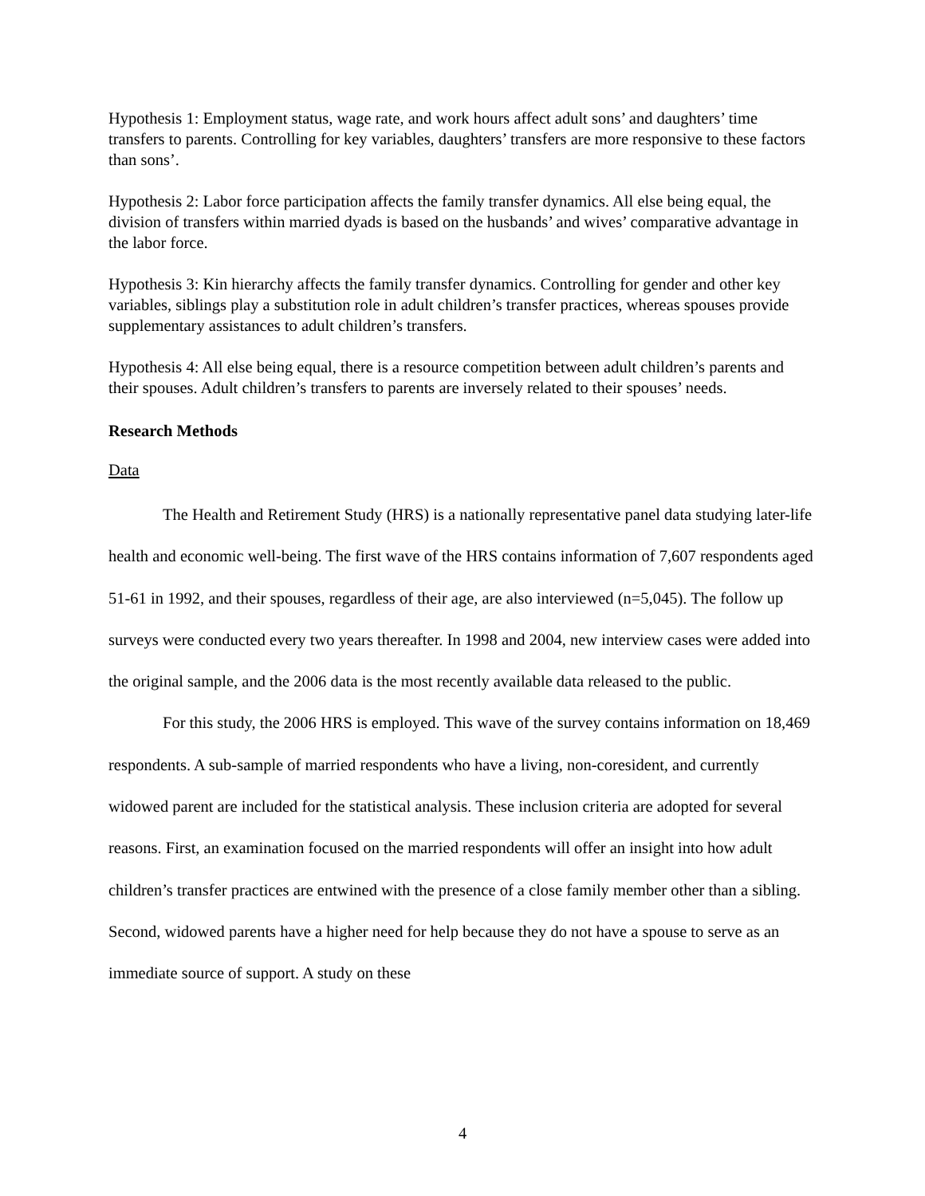Hypothesis 1: Employment status, wage rate, and work hours affect adult sons’ and daughters’ time transfers to parents. Controlling for key variables, daughters’ transfers are more responsive to these factors than sons’.
Hypothesis 2: Labor force participation affects the family transfer dynamics. All else being equal, the division of transfers within married dyads is based on the husbands’ and wives’ comparative advantage in the labor force.
Hypothesis 3: Kin hierarchy affects the family transfer dynamics. Controlling for gender and other key variables, siblings play a substitution role in adult children’s transfer practices, whereas spouses provide supplementary assistances to adult children’s transfers.
Hypothesis 4: All else being equal, there is a resource competition between adult children’s parents and their spouses. Adult children’s transfers to parents are inversely related to their spouses’ needs.
Research Methods
Data
The Health and Retirement Study (HRS) is a nationally representative panel data studying later-life health and economic well-being. The first wave of the HRS contains information of 7,607 respondents aged 51-61 in 1992, and their spouses, regardless of their age, are also interviewed (n=5,045). The follow up surveys were conducted every two years thereafter. In 1998 and 2004, new interview cases were added into the original sample, and the 2006 data is the most recently available data released to the public.
For this study, the 2006 HRS is employed. This wave of the survey contains information on 18,469 respondents. A sub-sample of married respondents who have a living, non-coresident, and currently widowed parent are included for the statistical analysis. These inclusion criteria are adopted for several reasons. First, an examination focused on the married respondents will offer an insight into how adult children’s transfer practices are entwined with the presence of a close family member other than a sibling. Second, widowed parents have a higher need for help because they do not have a spouse to serve as an immediate source of support. A study on these
4